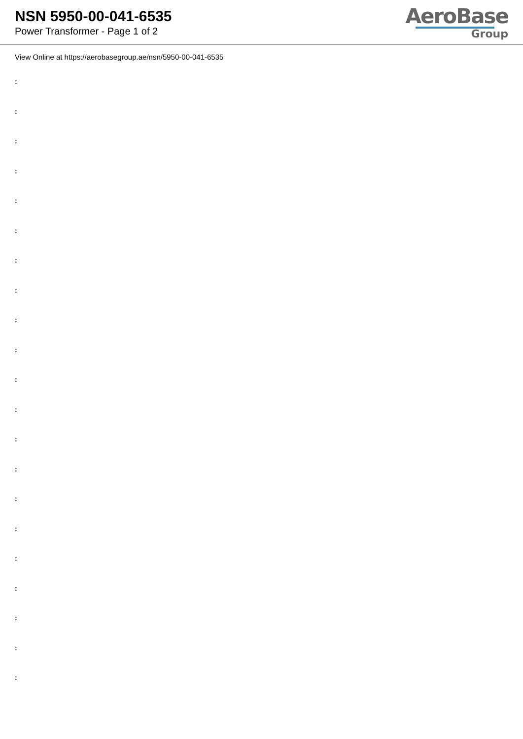NSN 5950-00-041-6535
Power Transformer - Page 1 of 2
AeroBase
Group
View Online at https://aerobasegroup.ae/nsn/5950-00-041-6535
:
:
:
:
:
:
:
:
:
:
:
:
:
:
:
:
:
:
:
:
: